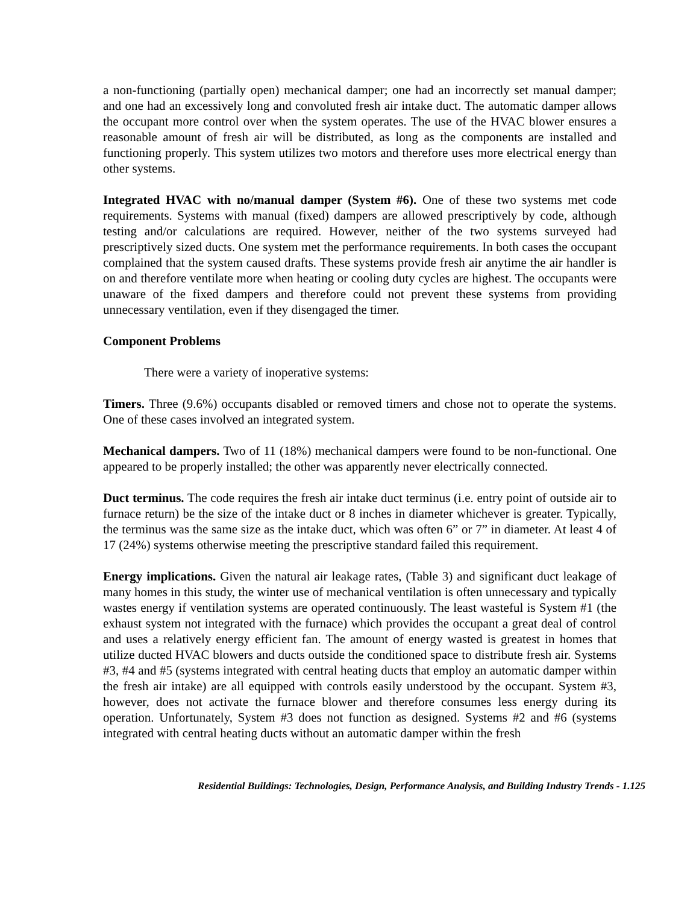a non-functioning (partially open) mechanical damper; one had an incorrectly set manual damper; and one had an excessively long and convoluted fresh air intake duct. The automatic damper allows the occupant more control over when the system operates. The use of the HVAC blower ensures a reasonable amount of fresh air will be distributed, as long as the components are installed and functioning properly. This system utilizes two motors and therefore uses more electrical energy than other systems.
Integrated HVAC with no/manual damper (System #6). One of these two systems met code requirements. Systems with manual (fixed) dampers are allowed prescriptively by code, although testing and/or calculations are required. However, neither of the two systems surveyed had prescriptively sized ducts. One system met the performance requirements. In both cases the occupant complained that the system caused drafts. These systems provide fresh air anytime the air handler is on and therefore ventilate more when heating or cooling duty cycles are highest. The occupants were unaware of the fixed dampers and therefore could not prevent these systems from providing unnecessary ventilation, even if they disengaged the timer.
Component Problems
There were a variety of inoperative systems:
Timers. Three (9.6%) occupants disabled or removed timers and chose not to operate the systems. One of these cases involved an integrated system.
Mechanical dampers. Two of 11 (18%) mechanical dampers were found to be non-functional. One appeared to be properly installed; the other was apparently never electrically connected.
Duct terminus. The code requires the fresh air intake duct terminus (i.e. entry point of outside air to furnace return) be the size of the intake duct or 8 inches in diameter whichever is greater. Typically, the terminus was the same size as the intake duct, which was often 6” or 7” in diameter. At least 4 of 17 (24%) systems otherwise meeting the prescriptive standard failed this requirement.
Energy implications. Given the natural air leakage rates, (Table 3) and significant duct leakage of many homes in this study, the winter use of mechanical ventilation is often unnecessary and typically wastes energy if ventilation systems are operated continuously. The least wasteful is System #1 (the exhaust system not integrated with the furnace) which provides the occupant a great deal of control and uses a relatively energy efficient fan. The amount of energy wasted is greatest in homes that utilize ducted HVAC blowers and ducts outside the conditioned space to distribute fresh air. Systems #3, #4 and #5 (systems integrated with central heating ducts that employ an automatic damper within the fresh air intake) are all equipped with controls easily understood by the occupant. System #3, however, does not activate the furnace blower and therefore consumes less energy during its operation. Unfortunately, System #3 does not function as designed. Systems #2 and #6 (systems integrated with central heating ducts without an automatic damper within the fresh
Residential Buildings: Technologies, Design, Performance Analysis, and Building Industry Trends - 1.125